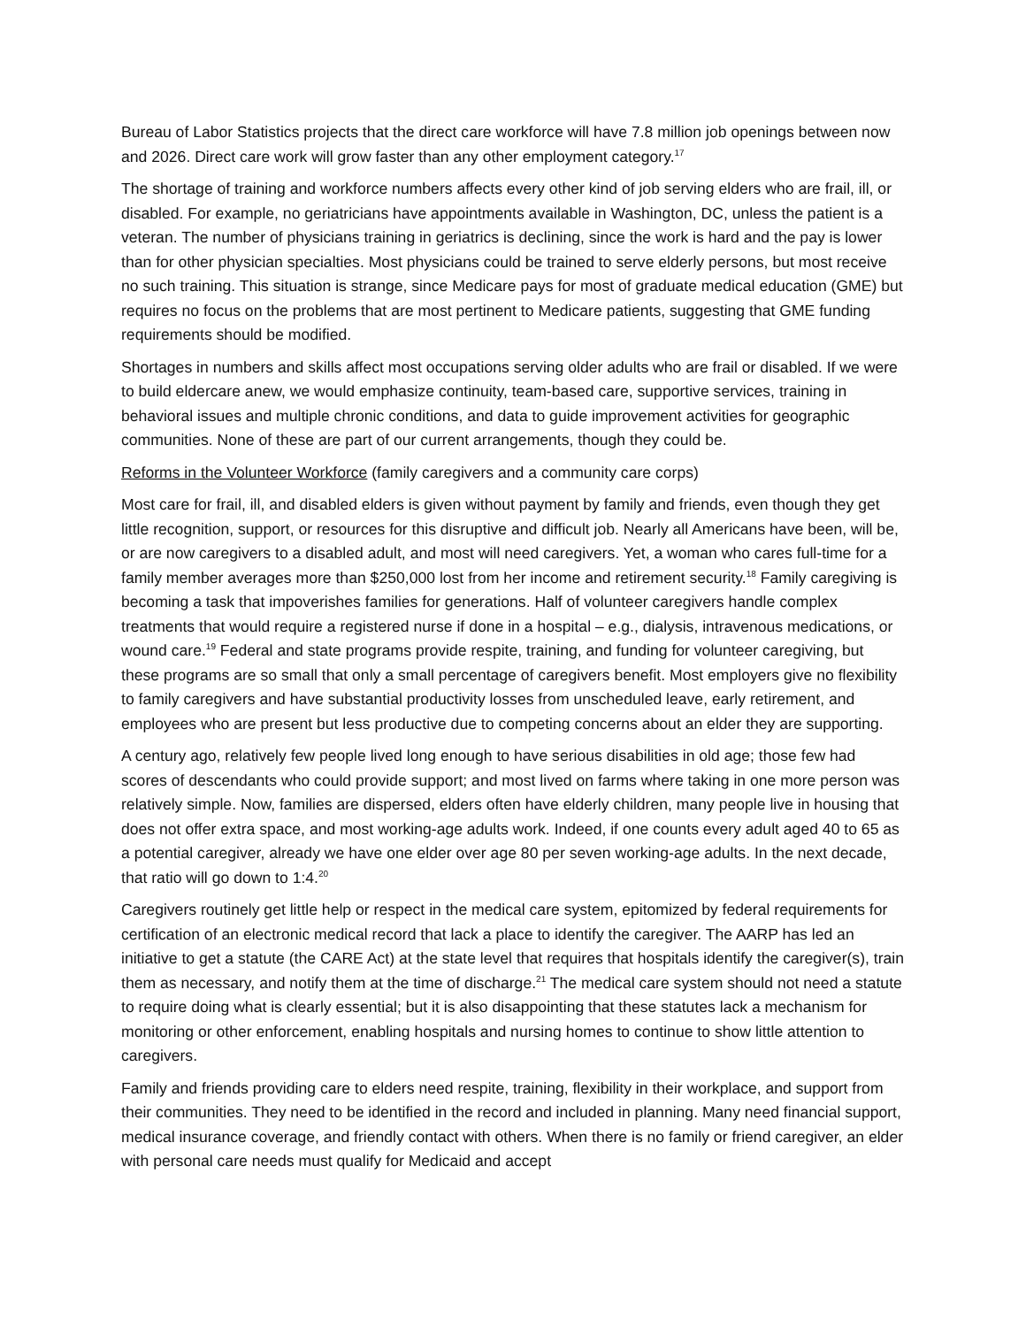Bureau of Labor Statistics projects that the direct care workforce will have 7.8 million job openings between now and 2026. Direct care work will grow faster than any other employment category.<sup>17</sup>
The shortage of training and workforce numbers affects every other kind of job serving elders who are frail, ill, or disabled. For example, no geriatricians have appointments available in Washington, DC, unless the patient is a veteran. The number of physicians training in geriatrics is declining, since the work is hard and the pay is lower than for other physician specialties. Most physicians could be trained to serve elderly persons, but most receive no such training. This situation is strange, since Medicare pays for most of graduate medical education (GME) but requires no focus on the problems that are most pertinent to Medicare patients, suggesting that GME funding requirements should be modified.
Shortages in numbers and skills affect most occupations serving older adults who are frail or disabled. If we were to build eldercare anew, we would emphasize continuity, team-based care, supportive services, training in behavioral issues and multiple chronic conditions, and data to guide improvement activities for geographic communities. None of these are part of our current arrangements, though they could be.
Reforms in the Volunteer Workforce (family caregivers and a community care corps)
Most care for frail, ill, and disabled elders is given without payment by family and friends, even though they get little recognition, support, or resources for this disruptive and difficult job. Nearly all Americans have been, will be, or are now caregivers to a disabled adult, and most will need caregivers. Yet, a woman who cares full-time for a family member averages more than $250,000 lost from her income and retirement security.<sup>18</sup> Family caregiving is becoming a task that impoverishes families for generations. Half of volunteer caregivers handle complex treatments that would require a registered nurse if done in a hospital – e.g., dialysis, intravenous medications, or wound care.<sup>19</sup> Federal and state programs provide respite, training, and funding for volunteer caregiving, but these programs are so small that only a small percentage of caregivers benefit. Most employers give no flexibility to family caregivers and have substantial productivity losses from unscheduled leave, early retirement, and employees who are present but less productive due to competing concerns about an elder they are supporting.
A century ago, relatively few people lived long enough to have serious disabilities in old age; those few had scores of descendants who could provide support; and most lived on farms where taking in one more person was relatively simple. Now, families are dispersed, elders often have elderly children, many people live in housing that does not offer extra space, and most working-age adults work. Indeed, if one counts every adult aged 40 to 65 as a potential caregiver, already we have one elder over age 80 per seven working-age adults. In the next decade, that ratio will go down to 1:4.<sup>20</sup>
Caregivers routinely get little help or respect in the medical care system, epitomized by federal requirements for certification of an electronic medical record that lack a place to identify the caregiver. The AARP has led an initiative to get a statute (the CARE Act) at the state level that requires that hospitals identify the caregiver(s), train them as necessary, and notify them at the time of discharge.<sup>21</sup> The medical care system should not need a statute to require doing what is clearly essential; but it is also disappointing that these statutes lack a mechanism for monitoring or other enforcement, enabling hospitals and nursing homes to continue to show little attention to caregivers.
Family and friends providing care to elders need respite, training, flexibility in their workplace, and support from their communities. They need to be identified in the record and included in planning. Many need financial support, medical insurance coverage, and friendly contact with others. When there is no family or friend caregiver, an elder with personal care needs must qualify for Medicaid and accept